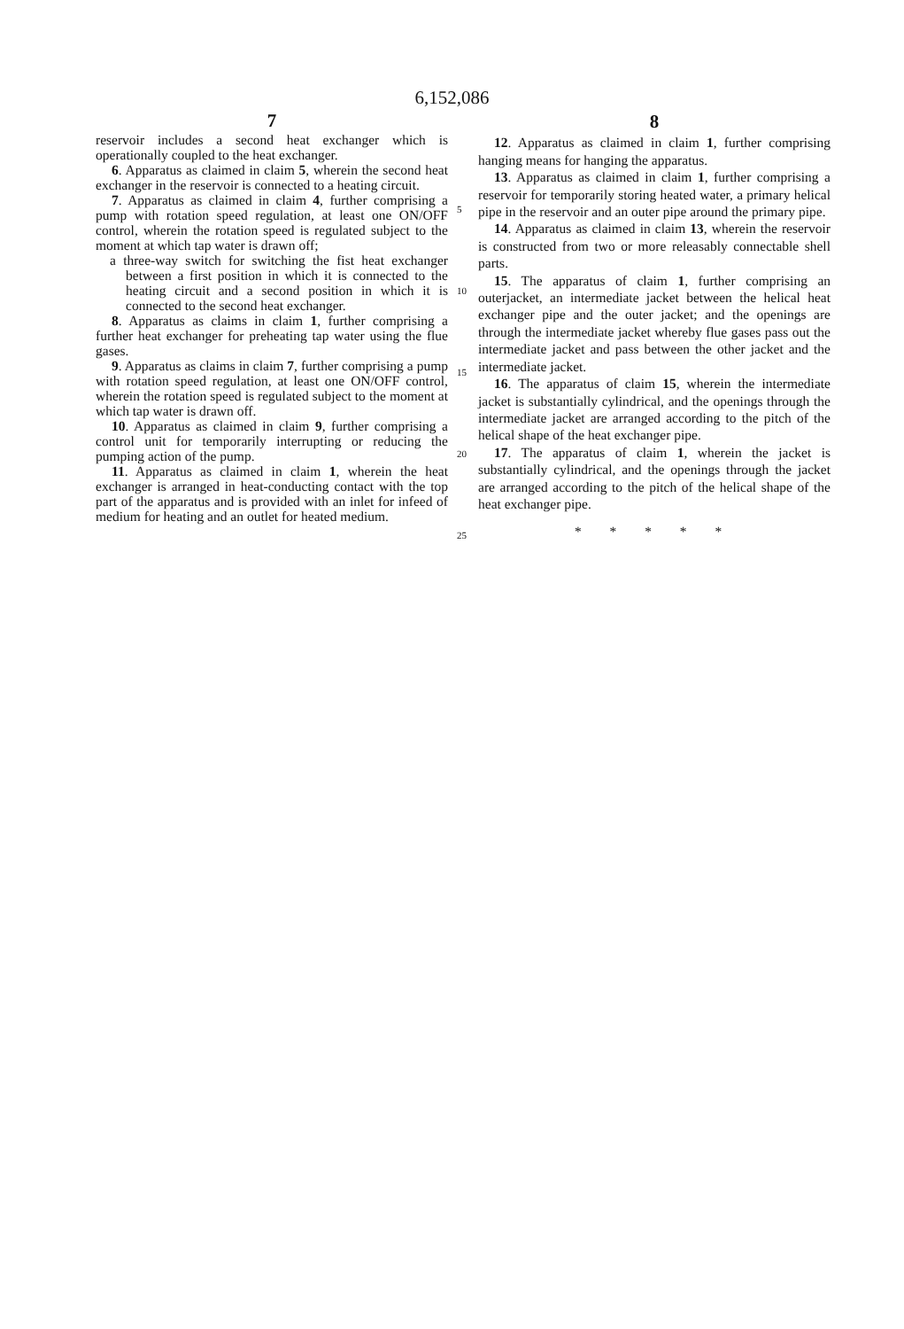6,152,086
7
reservoir includes a second heat exchanger which is operationally coupled to the heat exchanger.
6. Apparatus as claimed in claim 5, wherein the second heat exchanger in the reservoir is connected to a heating circuit.
7. Apparatus as claimed in claim 4, further comprising a pump with rotation speed regulation, at least one ON/OFF control, wherein the rotation speed is regulated subject to the moment at which tap water is drawn off;
a three-way switch for switching the fist heat exchanger between a first position in which it is connected to the heating circuit and a second position in which it is connected to the second heat exchanger.
8. Apparatus as claims in claim 1, further comprising a further heat exchanger for preheating tap water using the flue gases.
9. Apparatus as claims in claim 7, further comprising a pump with rotation speed regulation, at least one ON/OFF control, wherein the rotation speed is regulated subject to the moment at which tap water is drawn off.
10. Apparatus as claimed in claim 9, further comprising a control unit for temporarily interrupting or reducing the pumping action of the pump.
11. Apparatus as claimed in claim 1, wherein the heat exchanger is arranged in heat-conducting contact with the top part of the apparatus and is provided with an inlet for infeed of medium for heating and an outlet for heated medium.
5
10
15
20
25
8
12. Apparatus as claimed in claim 1, further comprising hanging means for hanging the apparatus.
13. Apparatus as claimed in claim 1, further comprising a reservoir for temporarily storing heated water, a primary helical pipe in the reservoir and an outer pipe around the primary pipe.
14. Apparatus as claimed in claim 13, wherein the reservoir is constructed from two or more releasably connectable shell parts.
15. The apparatus of claim 1, further comprising an outerjacket, an intermediate jacket between the helical heat exchanger pipe and the outer jacket; and the openings are through the intermediate jacket whereby flue gases pass out the intermediate jacket and pass between the other jacket and the intermediate jacket.
16. The apparatus of claim 15, wherein the intermediate jacket is substantially cylindrical, and the openings through the intermediate jacket are arranged according to the pitch of the helical shape of the heat exchanger pipe.
17. The apparatus of claim 1, wherein the jacket is substantially cylindrical, and the openings through the jacket are arranged according to the pitch of the helical shape of the heat exchanger pipe.
* * * * *